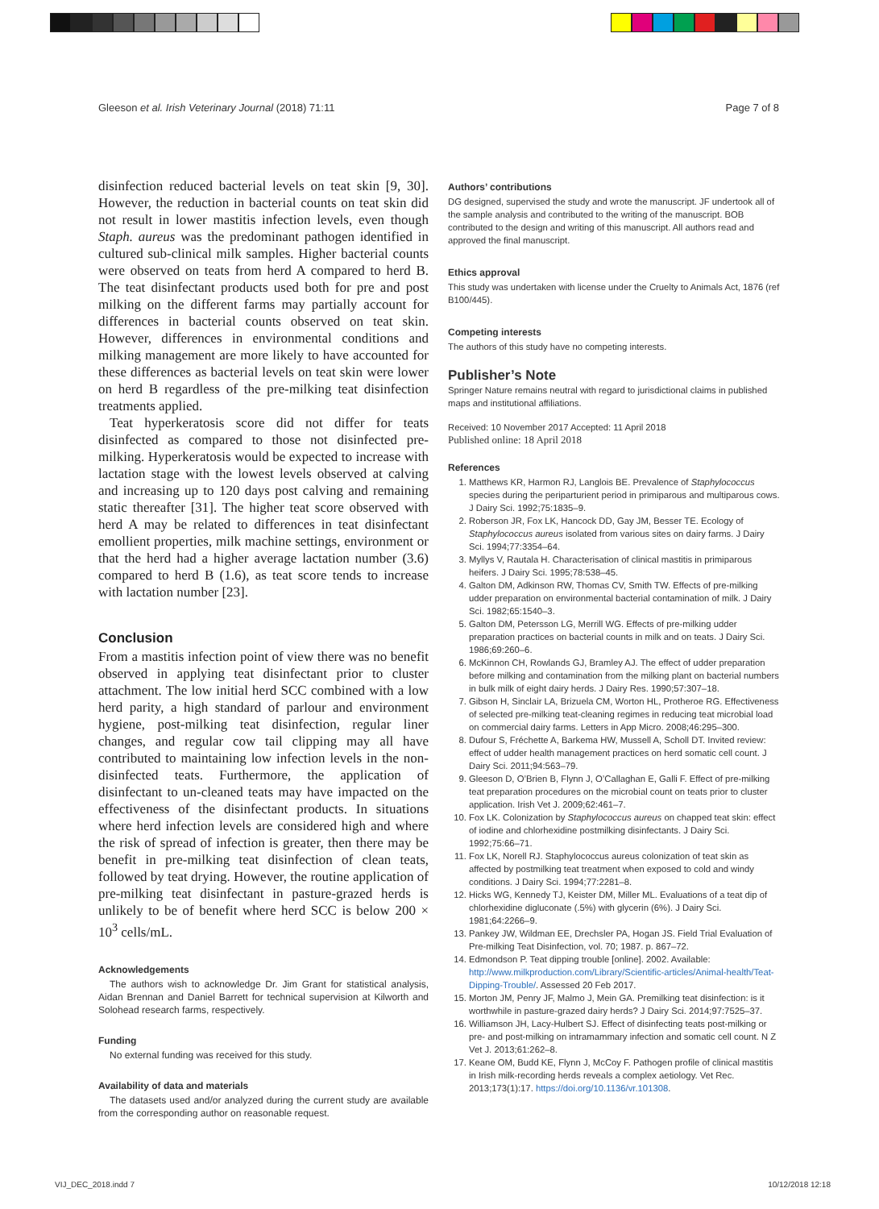Gleeson et al. Irish Veterinary Journal (2018) 71:11 Page 7 of 8
disinfection reduced bacterial levels on teat skin [9, 30]. However, the reduction in bacterial counts on teat skin did not result in lower mastitis infection levels, even though Staph. aureus was the predominant pathogen identified in cultured sub-clinical milk samples. Higher bacterial counts were observed on teats from herd A compared to herd B. The teat disinfectant products used both for pre and post milking on the different farms may partially account for differences in bacterial counts observed on teat skin. However, differences in environmental conditions and milking management are more likely to have accounted for these differences as bacterial levels on teat skin were lower on herd B regardless of the pre-milking teat disinfection treatments applied.
Teat hyperkeratosis score did not differ for teats disinfected as compared to those not disinfected pre-milking. Hyperkeratosis would be expected to increase with lactation stage with the lowest levels observed at calving and increasing up to 120 days post calving and remaining static thereafter [31]. The higher teat score observed with herd A may be related to differences in teat disinfectant emollient properties, milk machine settings, environment or that the herd had a higher average lactation number (3.6) compared to herd B (1.6), as teat score tends to increase with lactation number [23].
Conclusion
From a mastitis infection point of view there was no benefit observed in applying teat disinfectant prior to cluster attachment. The low initial herd SCC combined with a low herd parity, a high standard of parlour and environment hygiene, post-milking teat disinfection, regular liner changes, and regular cow tail clipping may all have contributed to maintaining low infection levels in the non-disinfected teats. Furthermore, the application of disinfectant to un-cleaned teats may have impacted on the effectiveness of the disinfectant products. In situations where herd infection levels are considered high and where the risk of spread of infection is greater, then there may be benefit in pre-milking teat disinfection of clean teats, followed by teat drying. However, the routine application of pre-milking teat disinfectant in pasture-grazed herds is unlikely to be of benefit where herd SCC is below 200 × 10<sup>3</sup> cells/mL.
Acknowledgements
The authors wish to acknowledge Dr. Jim Grant for statistical analysis, Aidan Brennan and Daniel Barrett for technical supervision at Kilworth and Solohead research farms, respectively.
Funding
No external funding was received for this study.
Availability of data and materials
The datasets used and/or analyzed during the current study are available from the corresponding author on reasonable request.
Authors’ contributions
DG designed, supervised the study and wrote the manuscript. JF undertook all of the sample analysis and contributed to the writing of the manuscript. BOB contributed to the design and writing of this manuscript. All authors read and approved the final manuscript.
Ethics approval
This study was undertaken with license under the Cruelty to Animals Act, 1876 (ref B100/445).
Competing interests
The authors of this study have no competing interests.
Publisher’s Note
Springer Nature remains neutral with regard to jurisdictional claims in published maps and institutional affiliations.
Received: 10 November 2017 Accepted: 11 April 2018
Published online: 18 April 2018
References
1. Matthews KR, Harmon RJ, Langlois BE. Prevalence of Staphylococcus species during the periparturient period in primiparous and multiparous cows. J Dairy Sci. 1992;75:1835–9.
2. Roberson JR, Fox LK, Hancock DD, Gay JM, Besser TE. Ecology of Staphylococcus aureus isolated from various sites on dairy farms. J Dairy Sci. 1994;77:3354–64.
3. Myllys V, Rautala H. Characterisation of clinical mastitis in primiparous heifers. J Dairy Sci. 1995;78:538–45.
4. Galton DM, Adkinson RW, Thomas CV, Smith TW. Effects of pre-milking udder preparation on environmental bacterial contamination of milk. J Dairy Sci. 1982;65:1540–3.
5. Galton DM, Petersson LG, Merrill WG. Effects of pre-milking udder preparation practices on bacterial counts in milk and on teats. J Dairy Sci. 1986;69:260–6.
6. McKinnon CH, Rowlands GJ, Bramley AJ. The effect of udder preparation before milking and contamination from the milking plant on bacterial numbers in bulk milk of eight dairy herds. J Dairy Res. 1990;57:307–18.
7. Gibson H, Sinclair LA, Brizuela CM, Worton HL, Protheroe RG. Effectiveness of selected pre-milking teat-cleaning regimes in reducing teat microbial load on commercial dairy farms. Letters in App Micro. 2008;46:295–300.
8. Dufour S, Fréchette A, Barkema HW, Mussell A, Scholl DT. Invited review: effect of udder health management practices on herd somatic cell count. J Dairy Sci. 2011;94:563–79.
9. Gleeson D, O’Brien B, Flynn J, O’Callaghan E, Galli F. Effect of pre-milking teat preparation procedures on the microbial count on teats prior to cluster application. Irish Vet J. 2009;62:461–7.
10. Fox LK. Colonization by Staphylococcus aureus on chapped teat skin: effect of iodine and chlorhexidine postmilking disinfectants. J Dairy Sci. 1992;75:66–71.
11. Fox LK, Norell RJ. Staphylococcus aureus colonization of teat skin as affected by postmilking teat treatment when exposed to cold and windy conditions. J Dairy Sci. 1994;77:2281–8.
12. Hicks WG, Kennedy TJ, Keister DM, Miller ML. Evaluations of a teat dip of chlorhexidine digluconate (.5%) with glycerin (6%). J Dairy Sci. 1981;64:2266–9.
13. Pankey JW, Wildman EE, Drechsler PA, Hogan JS. Field Trial Evaluation of Pre-milking Teat Disinfection, vol. 70; 1987. p. 867–72.
14. Edmondson P. Teat dipping trouble [online]. 2002. Available: http://www.milkproduction.com/Library/Scientific-articles/Animal-health/Teat-Dipping-Trouble/. Assessed 20 Feb 2017.
15. Morton JM, Penry JF, Malmo J, Mein GA. Premilking teat disinfection: is it worthwhile in pasture-grazed dairy herds? J Dairy Sci. 2014;97:7525–37.
16. Williamson JH, Lacy-Hulbert SJ. Effect of disinfecting teats post-milking or pre- and post-milking on intramammary infection and somatic cell count. N Z Vet J. 2013;61:262–8.
17. Keane OM, Budd KE, Flynn J, McCoy F. Pathogen profile of clinical mastitis in Irish milk-recording herds reveals a complex aetiology. Vet Rec. 2013;173(1):17. https://doi.org/10.1136/vr.101308.
VIJ_DEC_2018.indd 7 10/12/2018 12:18